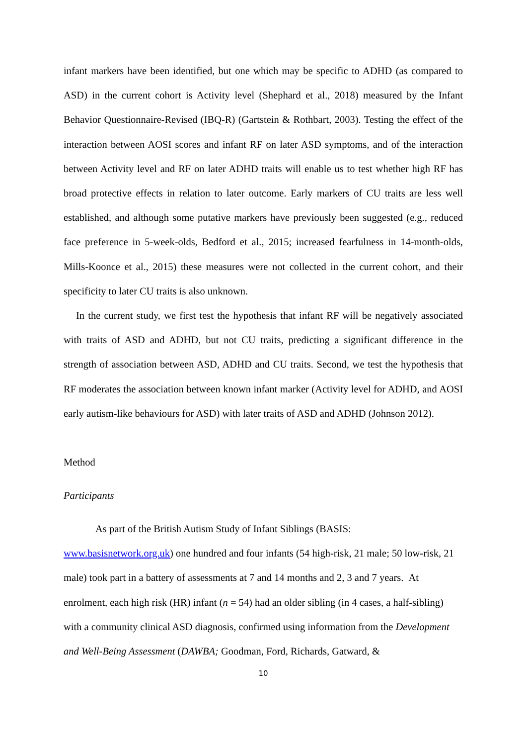infant markers have been identified, but one which may be specific to ADHD (as compared to ASD) in the current cohort is Activity level (Shephard et al., 2018) measured by the Infant Behavior Questionnaire-Revised (IBQ-R) (Gartstein & Rothbart, 2003). Testing the effect of the interaction between AOSI scores and infant RF on later ASD symptoms, and of the interaction between Activity level and RF on later ADHD traits will enable us to test whether high RF has broad protective effects in relation to later outcome. Early markers of CU traits are less well established, and although some putative markers have previously been suggested (e.g., reduced face preference in 5-week-olds, Bedford et al., 2015; increased fearfulness in 14-month-olds, Mills-Koonce et al., 2015) these measures were not collected in the current cohort, and their specificity to later CU traits is also unknown.
In the current study, we first test the hypothesis that infant RF will be negatively associated with traits of ASD and ADHD, but not CU traits, predicting a significant difference in the strength of association between ASD, ADHD and CU traits. Second, we test the hypothesis that RF moderates the association between known infant marker (Activity level for ADHD, and AOSI early autism-like behaviours for ASD) with later traits of ASD and ADHD (Johnson 2012).
Method
Participants
As part of the British Autism Study of Infant Siblings (BASIS:
www.basisnetwork.org.uk) one hundred and four infants (54 high-risk, 21 male; 50 low-risk, 21 male) took part in a battery of assessments at 7 and 14 months and 2, 3 and 7 years. At enrolment, each high risk (HR) infant (n = 54) had an older sibling (in 4 cases, a half-sibling) with a community clinical ASD diagnosis, confirmed using information from the Development and Well-Being Assessment (DAWBA; Goodman, Ford, Richards, Gatward, &
10